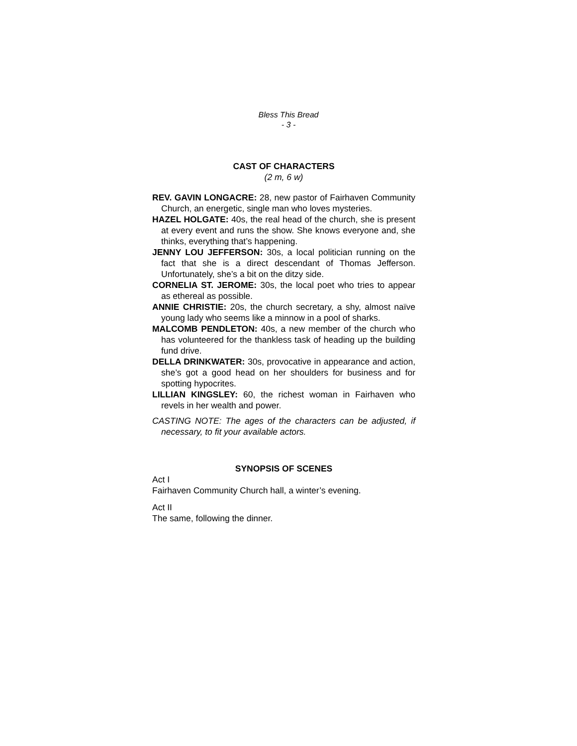Bless This Bread
- 3 -
CAST OF CHARACTERS
(2 m, 6 w)
REV. GAVIN LONGACRE: 28, new pastor of Fairhaven Community Church, an energetic, single man who loves mysteries.
HAZEL HOLGATE: 40s, the real head of the church, she is present at every event and runs the show. She knows everyone and, she thinks, everything that’s happening.
JENNY LOU JEFFERSON: 30s, a local politician running on the fact that she is a direct descendant of Thomas Jefferson. Unfortunately, she’s a bit on the ditzy side.
CORNELIA ST. JEROME: 30s, the local poet who tries to appear as ethereal as possible.
ANNIE CHRISTIE: 20s, the church secretary, a shy, almost naïve young lady who seems like a minnow in a pool of sharks.
MALCOMB PENDLETON: 40s, a new member of the church who has volunteered for the thankless task of heading up the building fund drive.
DELLA DRINKWATER: 30s, provocative in appearance and action, she’s got a good head on her shoulders for business and for spotting hypocrites.
LILLIAN KINGSLEY: 60, the richest woman in Fairhaven who revels in her wealth and power.
CASTING NOTE: The ages of the characters can be adjusted, if necessary, to fit your available actors.
SYNOPSIS OF SCENES
Act I
Fairhaven Community Church hall, a winter’s evening.
Act II
The same, following the dinner.